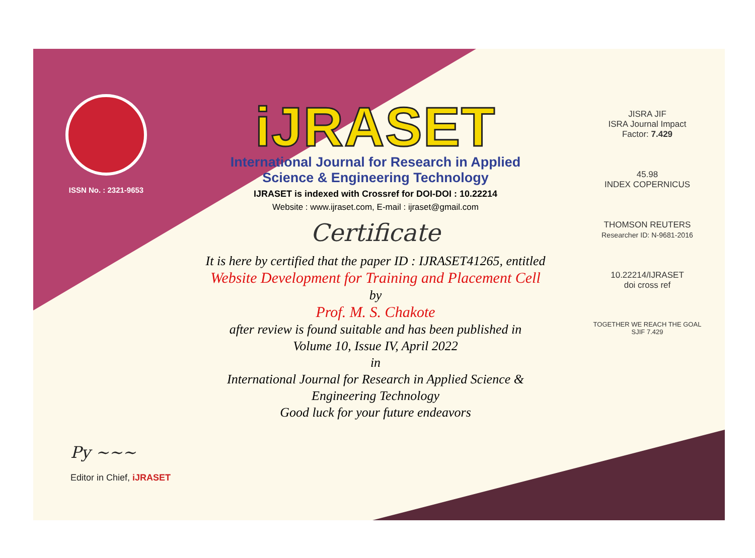ISSN No. : 2321-9653
iJRASET
International Journal for Research in Applied
Science & Engineering Technology
IJRASET is indexed with Crossref for DOI-DOI : 10.22214
Website : www.ijraset.com, E-mail : ijraset@gmail.com
Certificate
It is here by certified that the paper ID : IJRASET41265, entitled
Website Development for Training and Placement Cell
by
Prof. M. S. Chakote
after review is found suitable and has been published in
Volume 10, Issue IV, April 2022
in
International Journal for Research in Applied Science &
Engineering Technology
Good luck for your future endeavors
JISRA JIF
ISRA Journal Impact
Factor: 7.429
45.98
INDEX COPERNICUS
THOMSON REUTERS
Researcher ID: N-9681-2016
10.22214/IJRASET
doi cross ref
TOGETHER WE REACH THE GOAL
SJIF 7.429
Py ~~~
Editor in Chief, iJRASET